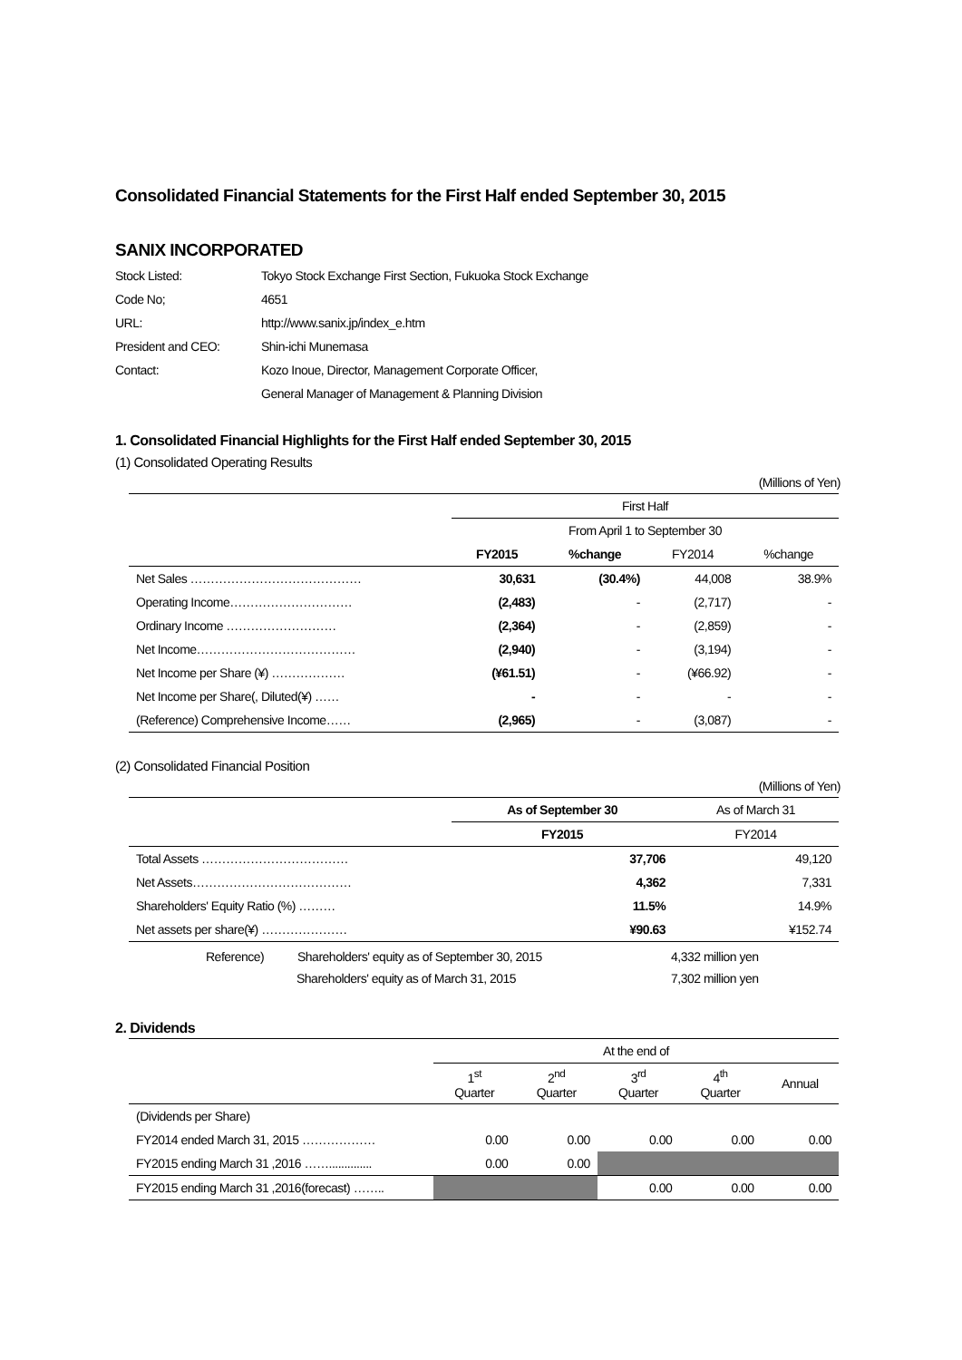Consolidated Financial Statements for the First Half ended September 30, 2015
SANIX INCORPORATED
| Stock Listed: | Tokyo Stock Exchange First Section, Fukuoka Stock Exchange |
| Code No; | 4651 |
| URL: | http://www.sanix.jp/index_e.htm |
| President and CEO: | Shin-ichi Munemasa |
| Contact: | Kozo Inoue, Director, Management Corporate Officer, |
| | General Manager of Management & Planning Division |
1. Consolidated Financial Highlights for the First Half ended September 30, 2015
(1) Consolidated Operating Results
(Millions of Yen)
| | First Half | | | |
| | From April 1 to September 30 | | | |
| | FY2015 | %change | FY2014 | %change |
| Net Sales …………………………………… | 30,631 | (30.4%) | 44,008 | 38.9% |
| Operating Income………………………… | (2,483) | - | (2,717) | - |
| Ordinary Income ……………………… | (2,364) | - | (2,859) | - |
| Net Income………………………………… | (2,940) | - | (3,194) | - |
| Net Income per Share (¥) ……………… | (¥61.51) | - | (¥66.92) | - |
| Net Income per Share(, Diluted(¥) …… | - | - | - | - |
| (Reference) Comprehensive Income…… | (2,965) | - | (3,087) | - |
(2) Consolidated Financial Position
(Millions of Yen)
| | As of September 30 | As of March 31 |
| | FY2015 | FY2014 |
| Total Assets ……………………………… | 37,706 | 49,120 |
| Net Assets………………………………… | 4,362 | 7,331 |
| Shareholders' Equity Ratio (%) ……… | 11.5% | 14.9% |
| Net assets per share(¥) ………………… | ¥90.63 | ¥152.74 |
| Reference) | Shareholders' equity as of September 30, 2015 | 4,332 million yen |
| | Shareholders' equity as of March 31, 2015 | 7,302 million yen |
2. Dividends
| | At the end of | | | | |
| | 1<sup>st</sup> Quarter | 2<sup>nd</sup> Quarter | 3<sup>rd</sup> Quarter | 4<sup>th</sup> Quarter | Annual |
| (Dividends per Share) | | | | | |
| FY2014 ended March 31, 2015 ……………… | 0.00 | 0.00 | 0.00 | 0.00 | 0.00 |
| FY2015 ending March 31 ,2016 …….............. | 0.00 | 0.00 | | | |
| FY2015 ending March 31 ,2016(forecast) …….. | | | 0.00 | 0.00 | 0.00 |